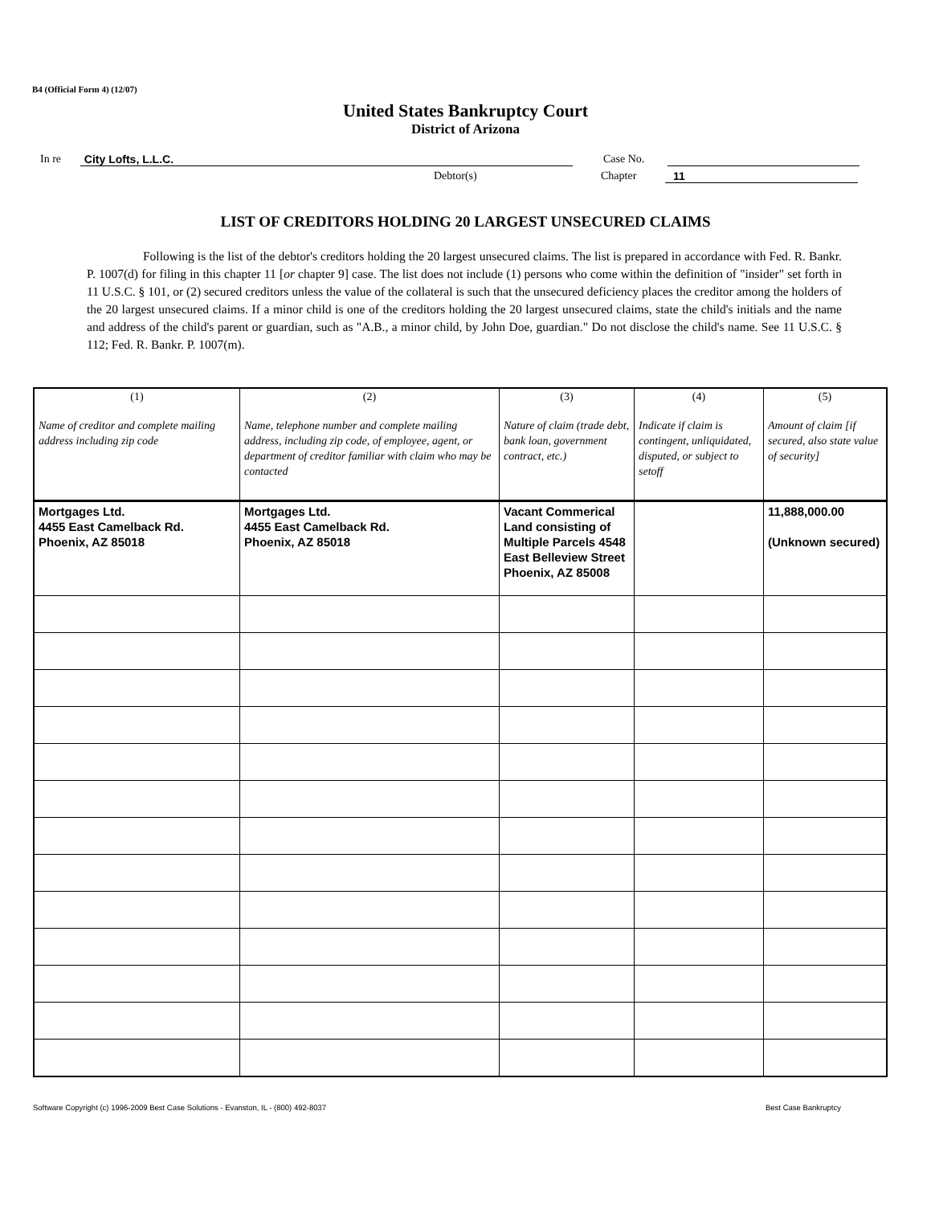B4 (Official Form 4) (12/07)
United States Bankruptcy Court
District of Arizona
In re City Lofts, L.L.C. Case No.
Debtor(s) Chapter 11
LIST OF CREDITORS HOLDING 20 LARGEST UNSECURED CLAIMS
Following is the list of the debtor's creditors holding the 20 largest unsecured claims. The list is prepared in accordance with Fed. R. Bankr. P. 1007(d) for filing in this chapter 11 [or chapter 9] case. The list does not include (1) persons who come within the definition of "insider" set forth in 11 U.S.C. § 101, or (2) secured creditors unless the value of the collateral is such that the unsecured deficiency places the creditor among the holders of the 20 largest unsecured claims. If a minor child is one of the creditors holding the 20 largest unsecured claims, state the child's initials and the name and address of the child's parent or guardian, such as "A.B., a minor child, by John Doe, guardian." Do not disclose the child's name. See 11 U.S.C. § 112; Fed. R. Bankr. P. 1007(m).
| (1) Name of creditor and complete mailing address including zip code | (2) Name, telephone number and complete mailing address, including zip code, of employee, agent, or department of creditor familiar with claim who may be contacted | (3) Nature of claim (trade debt, bank loan, government contract, etc.) | (4) Indicate if claim is contingent, unliquidated, disputed, or subject to setoff | (5) Amount of claim [if secured, also state value of security] |
| --- | --- | --- | --- | --- |
| Mortgages Ltd. 4455 East Camelback Rd. Phoenix, AZ 85018 | Mortgages Ltd. 4455 East Camelback Rd. Phoenix, AZ 85018 | Vacant Commerical Land consisting of Multiple Parcels 4548 East Belleview Street Phoenix, AZ 85008 | | 11,888,000.00 (Unknown secured) |
Software Copyright (c) 1996-2009 Best Case Solutions - Evanston, IL - (800) 492-8037
Best Case Bankruptcy